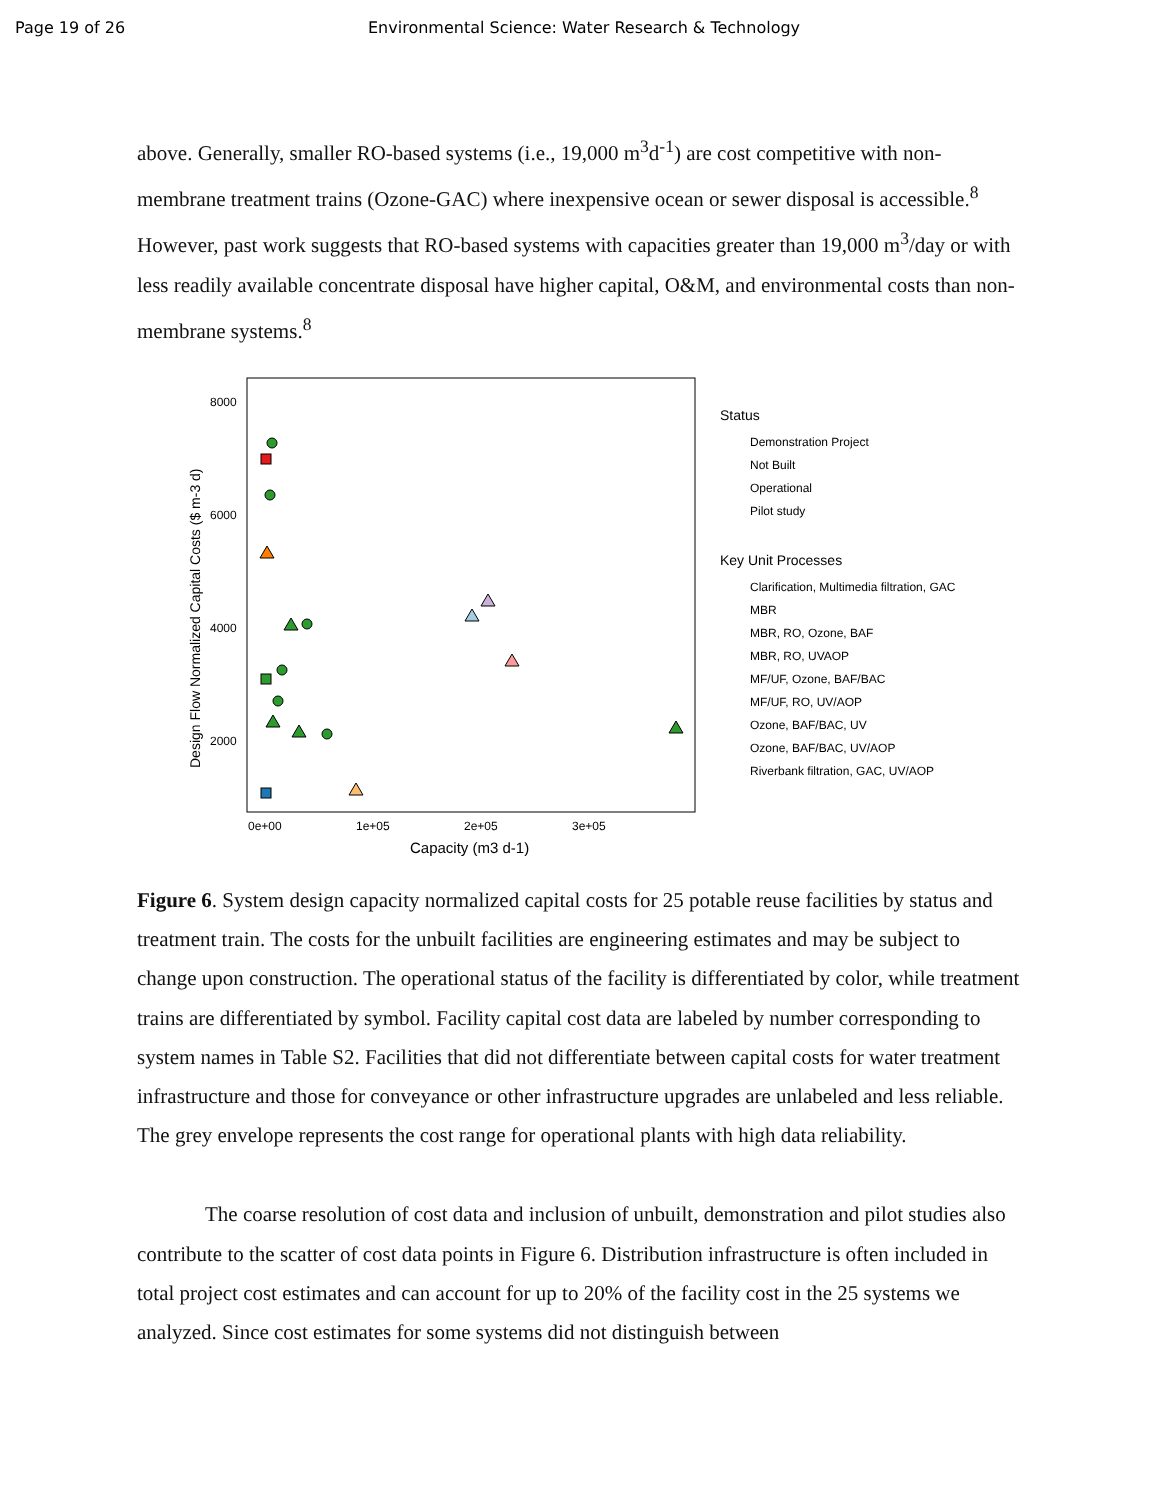Page 19 of 26 Environmental Science: Water Research & Technology
above. Generally, smaller RO-based systems (i.e., 19,000 m<sup>3</sup>d<sup>-1</sup>) are cost competitive with non-membrane treatment trains (Ozone-GAC) where inexpensive ocean or sewer disposal is accessible.<sup>8</sup> However, past work suggests that RO-based systems with capacities greater than 19,000 m<sup>3</sup>/day or with less readily available concentrate disposal have higher capital, O&M, and environmental costs than non-membrane systems.<sup>8</sup>
8000
6000
4000
2000
0e+00
1e+05
2e+05
3e+05
Capacity (m3 d-1)
Design Flow Normalized Capital Costs ($ m-3 d)
Status
Demonstration Project
Not Built
Operational
Pilot study
Key Unit Processes
Clarification, Multimedia filtration, GAC
MBR
MBR, RO, Ozone, BAF
MBR, RO, UVAOP
MF/UF, Ozone, BAF/BAC
MF/UF, RO, UV/AOP
Ozone, BAF/BAC, UV
Ozone, BAF/BAC, UV/AOP
Riverbank filtration, GAC, UV/AOP
Figure 6. System design capacity normalized capital costs for 25 potable reuse facilities by status and treatment train. The costs for the unbuilt facilities are engineering estimates and may be subject to change upon construction. The operational status of the facility is differentiated by color, while treatment trains are differentiated by symbol. Facility capital cost data are labeled by number corresponding to system names in Table S2. Facilities that did not differentiate between capital costs for water treatment infrastructure and those for conveyance or other infrastructure upgrades are unlabeled and less reliable. The grey envelope represents the cost range for operational plants with high data reliability.
The coarse resolution of cost data and inclusion of unbuilt, demonstration and pilot studies also contribute to the scatter of cost data points in Figure 6. Distribution infrastructure is often included in total project cost estimates and can account for up to 20% of the facility cost in the 25 systems we analyzed. Since cost estimates for some systems did not distinguish between